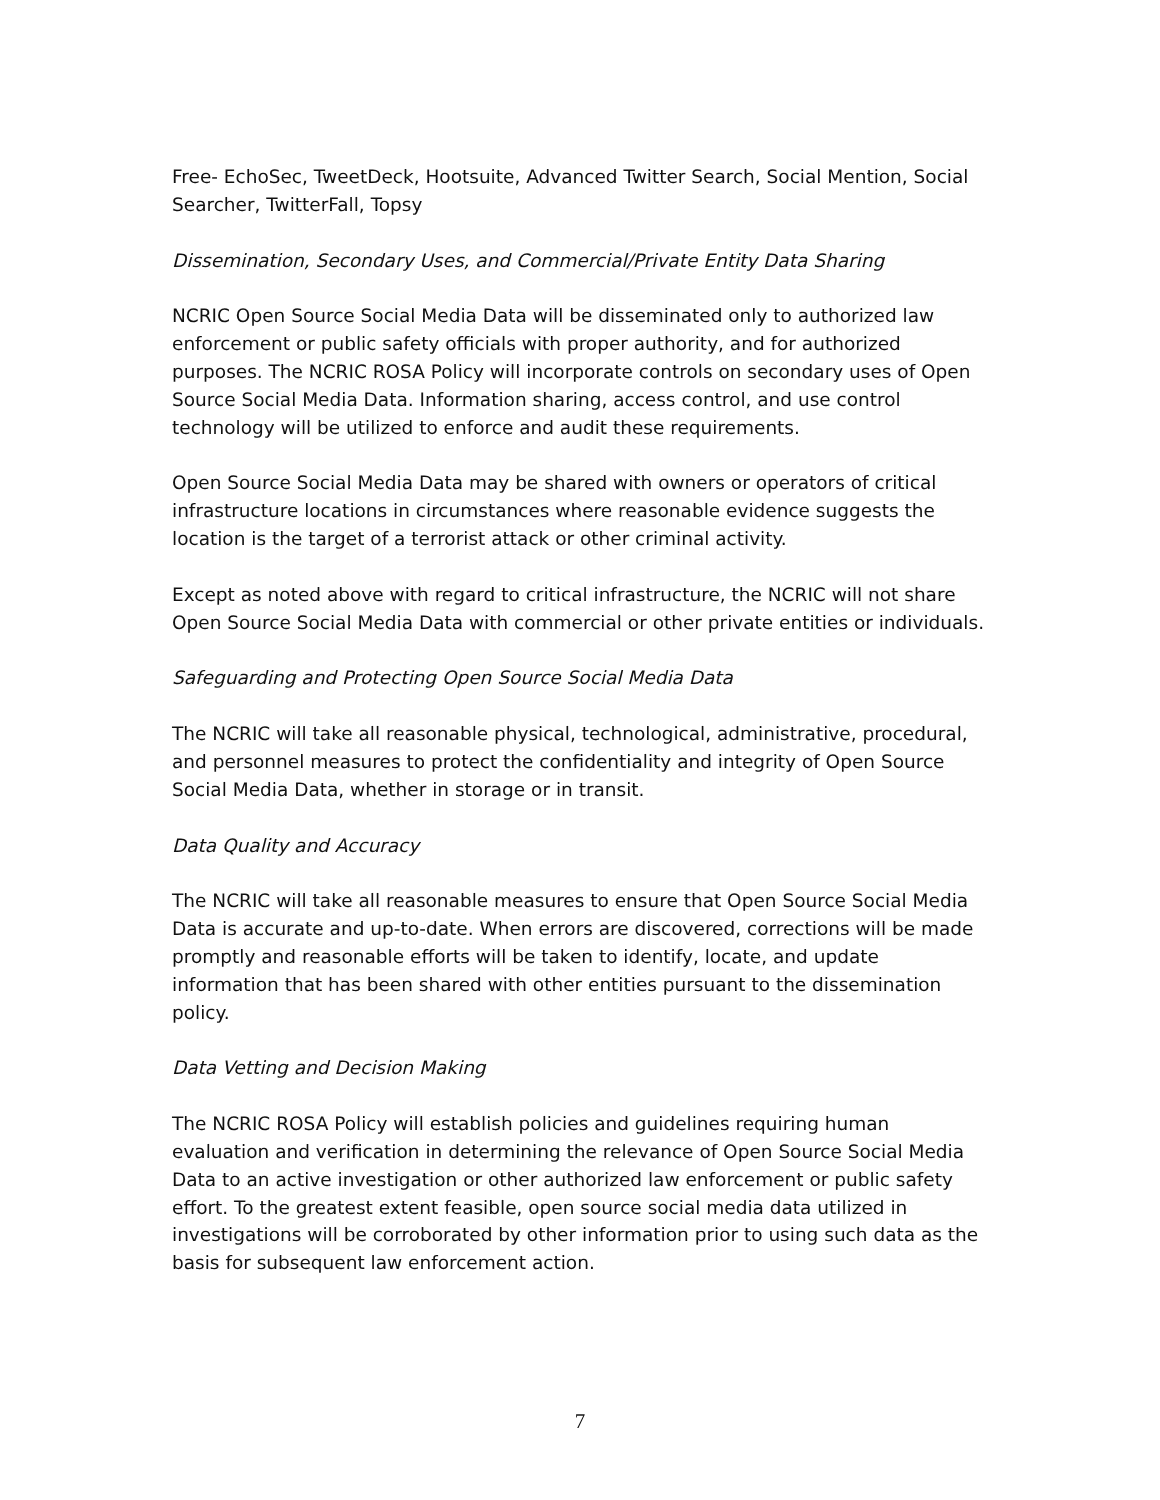Free- EchoSec, TweetDeck, Hootsuite, Advanced Twitter Search, Social Mention, Social Searcher, TwitterFall, Topsy
Dissemination, Secondary Uses, and Commercial/Private Entity Data Sharing
NCRIC Open Source Social Media Data will be disseminated only to authorized law enforcement or public safety officials with proper authority, and for authorized purposes. The NCRIC ROSA Policy will incorporate controls on secondary uses of Open Source Social Media Data. Information sharing, access control, and use control technology will be utilized to enforce and audit these requirements.
Open Source Social Media Data may be shared with owners or operators of critical infrastructure locations in circumstances where reasonable evidence suggests the location is the target of a terrorist attack or other criminal activity.
Except as noted above with regard to critical infrastructure, the NCRIC will not share Open Source Social Media Data with commercial or other private entities or individuals.
Safeguarding and Protecting Open Source Social Media Data
The NCRIC will take all reasonable physical, technological, administrative, procedural, and personnel measures to protect the confidentiality and integrity of Open Source Social Media Data, whether in storage or in transit.
Data Quality and Accuracy
The NCRIC will take all reasonable measures to ensure that Open Source Social Media Data is accurate and up-to-date. When errors are discovered, corrections will be made promptly and reasonable efforts will be taken to identify, locate, and update information that has been shared with other entities pursuant to the dissemination policy.
Data Vetting and Decision Making
The NCRIC ROSA Policy will establish policies and guidelines requiring human evaluation and verification in determining the relevance of Open Source Social Media Data to an active investigation or other authorized law enforcement or public safety effort. To the greatest extent feasible, open source social media data utilized in investigations will be corroborated by other information prior to using such data as the basis for subsequent law enforcement action.
7